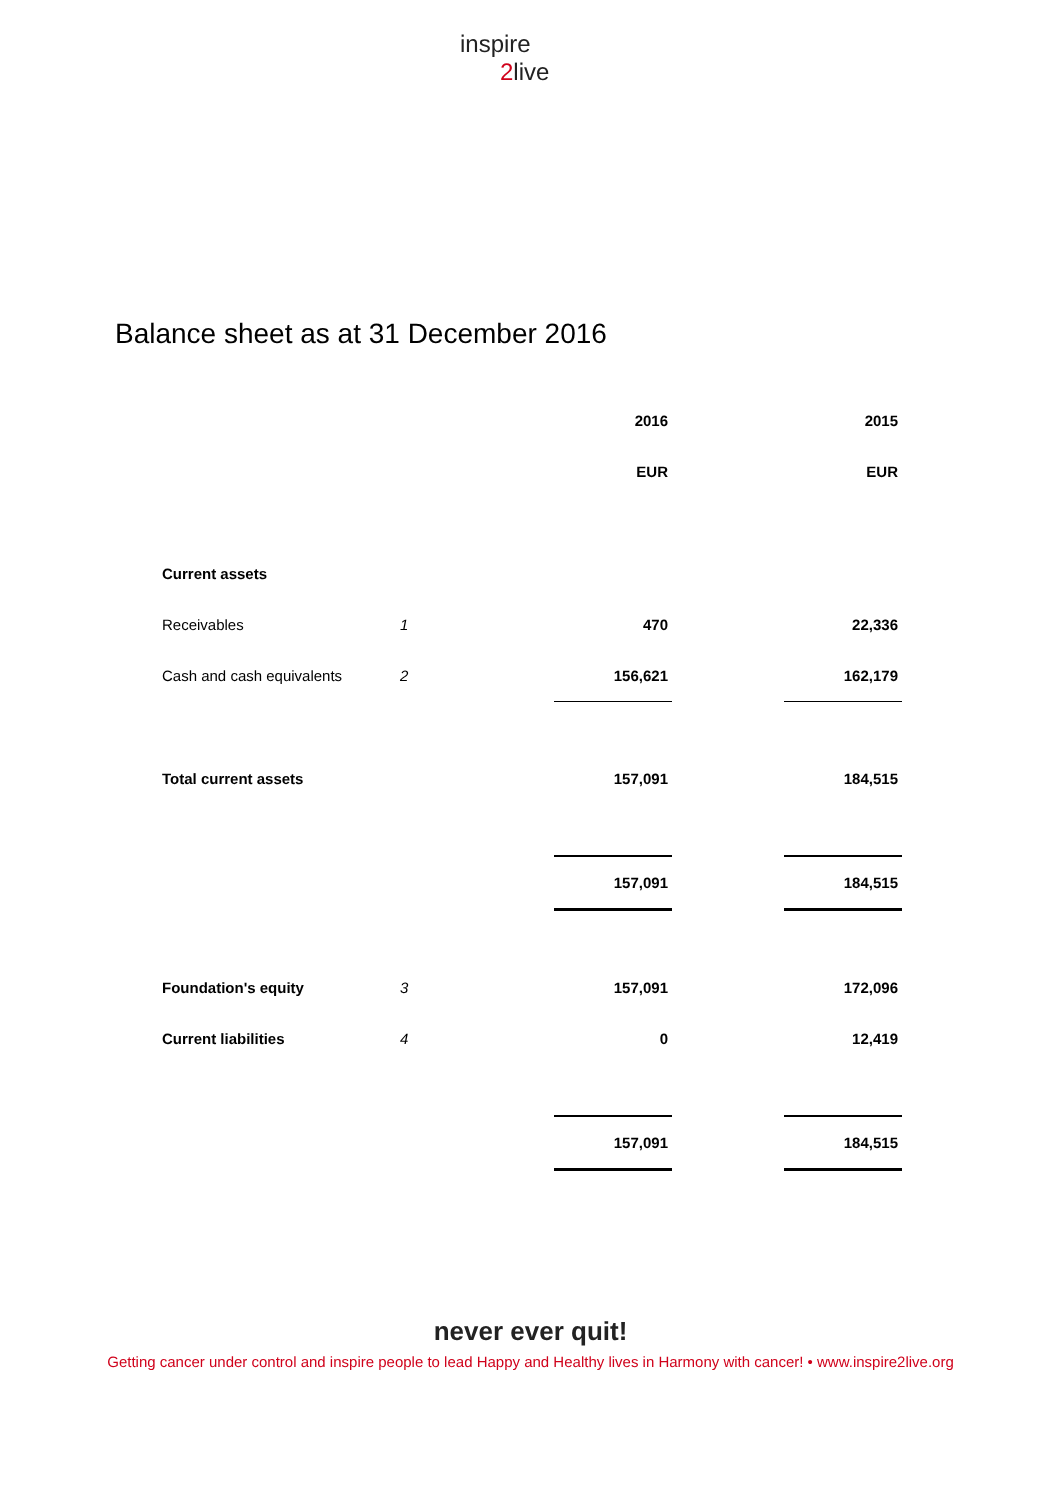inspire
2live
Balance sheet as at 31 December 2016
| | | 2016 | | 2015 |
| | | EUR | | EUR |
| Current assets | | | | |
| Receivables | 1 | 470 | | 22,336 |
| Cash and cash equivalents | 2 | 156,621 | | 162,179 |
| Total current assets | | 157,091 | | 184,515 |
| | | 157,091 | | 184,515 |
| Foundation's equity | 3 | 157,091 | | 172,096 |
| Current liabilities | 4 | 0 | | 12,419 |
| | | 157,091 | | 184,515 |
never ever quit!
Getting cancer under control and inspire people to lead Happy and Healthy lives in Harmony with cancer! • www.inspire2live.org